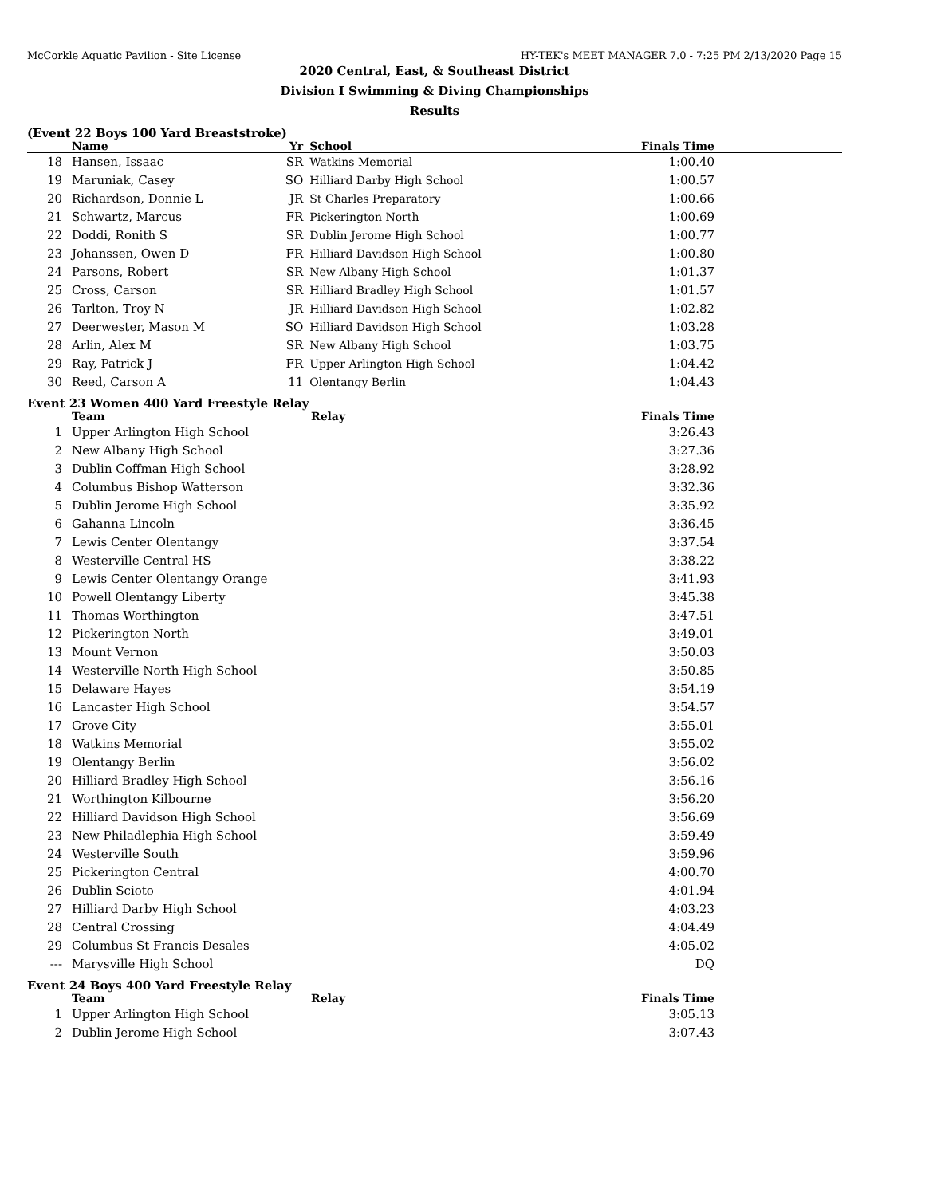McCorkle Aquatic Pavilion - Site License HY-TEK's MEET MANAGER 7.0 - 7:25 PM 2/13/2020 Page 15
2020 Central, East, & Southeast District
Division I Swimming & Diving Championships
Results
(Event 22 Boys 100 Yard Breaststroke)
| | Name | Yr | School | Finals Time |
| --- | --- | --- | --- | --- |
| 18 | Hansen, Issaac | SR | Watkins Memorial | 1:00.40 |
| 19 | Maruniak, Casey | SO | Hilliard Darby High School | 1:00.57 |
| 20 | Richardson, Donnie L | JR | St Charles Preparatory | 1:00.66 |
| 21 | Schwartz, Marcus | FR | Pickerington North | 1:00.69 |
| 22 | Doddi, Ronith S | SR | Dublin Jerome High School | 1:00.77 |
| 23 | Johanssen, Owen D | FR | Hilliard Davidson High School | 1:00.80 |
| 24 | Parsons, Robert | SR | New Albany High School | 1:01.37 |
| 25 | Cross, Carson | SR | Hilliard Bradley High School | 1:01.57 |
| 26 | Tarlton, Troy N | JR | Hilliard Davidson High School | 1:02.82 |
| 27 | Deerwester, Mason M | SO | Hilliard Davidson High School | 1:03.28 |
| 28 | Arlin, Alex M | SR | New Albany High School | 1:03.75 |
| 29 | Ray, Patrick J | FR | Upper Arlington High School | 1:04.42 |
| 30 | Reed, Carson A | 11 | Olentangy Berlin | 1:04.43 |
Event 23 Women 400 Yard Freestyle Relay
| | Team | Relay | Finals Time |
| --- | --- | --- | --- |
| 1 | Upper Arlington High School | | 3:26.43 |
| 2 | New Albany High School | | 3:27.36 |
| 3 | Dublin Coffman High School | | 3:28.92 |
| 4 | Columbus Bishop Watterson | | 3:32.36 |
| 5 | Dublin Jerome High School | | 3:35.92 |
| 6 | Gahanna Lincoln | | 3:36.45 |
| 7 | Lewis Center Olentangy | | 3:37.54 |
| 8 | Westerville Central HS | | 3:38.22 |
| 9 | Lewis Center Olentangy Orange | | 3:41.93 |
| 10 | Powell Olentangy Liberty | | 3:45.38 |
| 11 | Thomas Worthington | | 3:47.51 |
| 12 | Pickerington North | | 3:49.01 |
| 13 | Mount Vernon | | 3:50.03 |
| 14 | Westerville North High School | | 3:50.85 |
| 15 | Delaware Hayes | | 3:54.19 |
| 16 | Lancaster High School | | 3:54.57 |
| 17 | Grove City | | 3:55.01 |
| 18 | Watkins Memorial | | 3:55.02 |
| 19 | Olentangy Berlin | | 3:56.02 |
| 20 | Hilliard Bradley High School | | 3:56.16 |
| 21 | Worthington Kilbourne | | 3:56.20 |
| 22 | Hilliard Davidson High School | | 3:56.69 |
| 23 | New Philadlephia High School | | 3:59.49 |
| 24 | Westerville South | | 3:59.96 |
| 25 | Pickerington Central | | 4:00.70 |
| 26 | Dublin Scioto | | 4:01.94 |
| 27 | Hilliard Darby High School | | 4:03.23 |
| 28 | Central Crossing | | 4:04.49 |
| 29 | Columbus St Francis Desales | | 4:05.02 |
| --- | Marysville High School | | DQ |
Event 24 Boys 400 Yard Freestyle Relay
| | Team | Relay | Finals Time |
| --- | --- | --- | --- |
| 1 | Upper Arlington High School | | 3:05.13 |
| 2 | Dublin Jerome High School | | 3:07.43 |